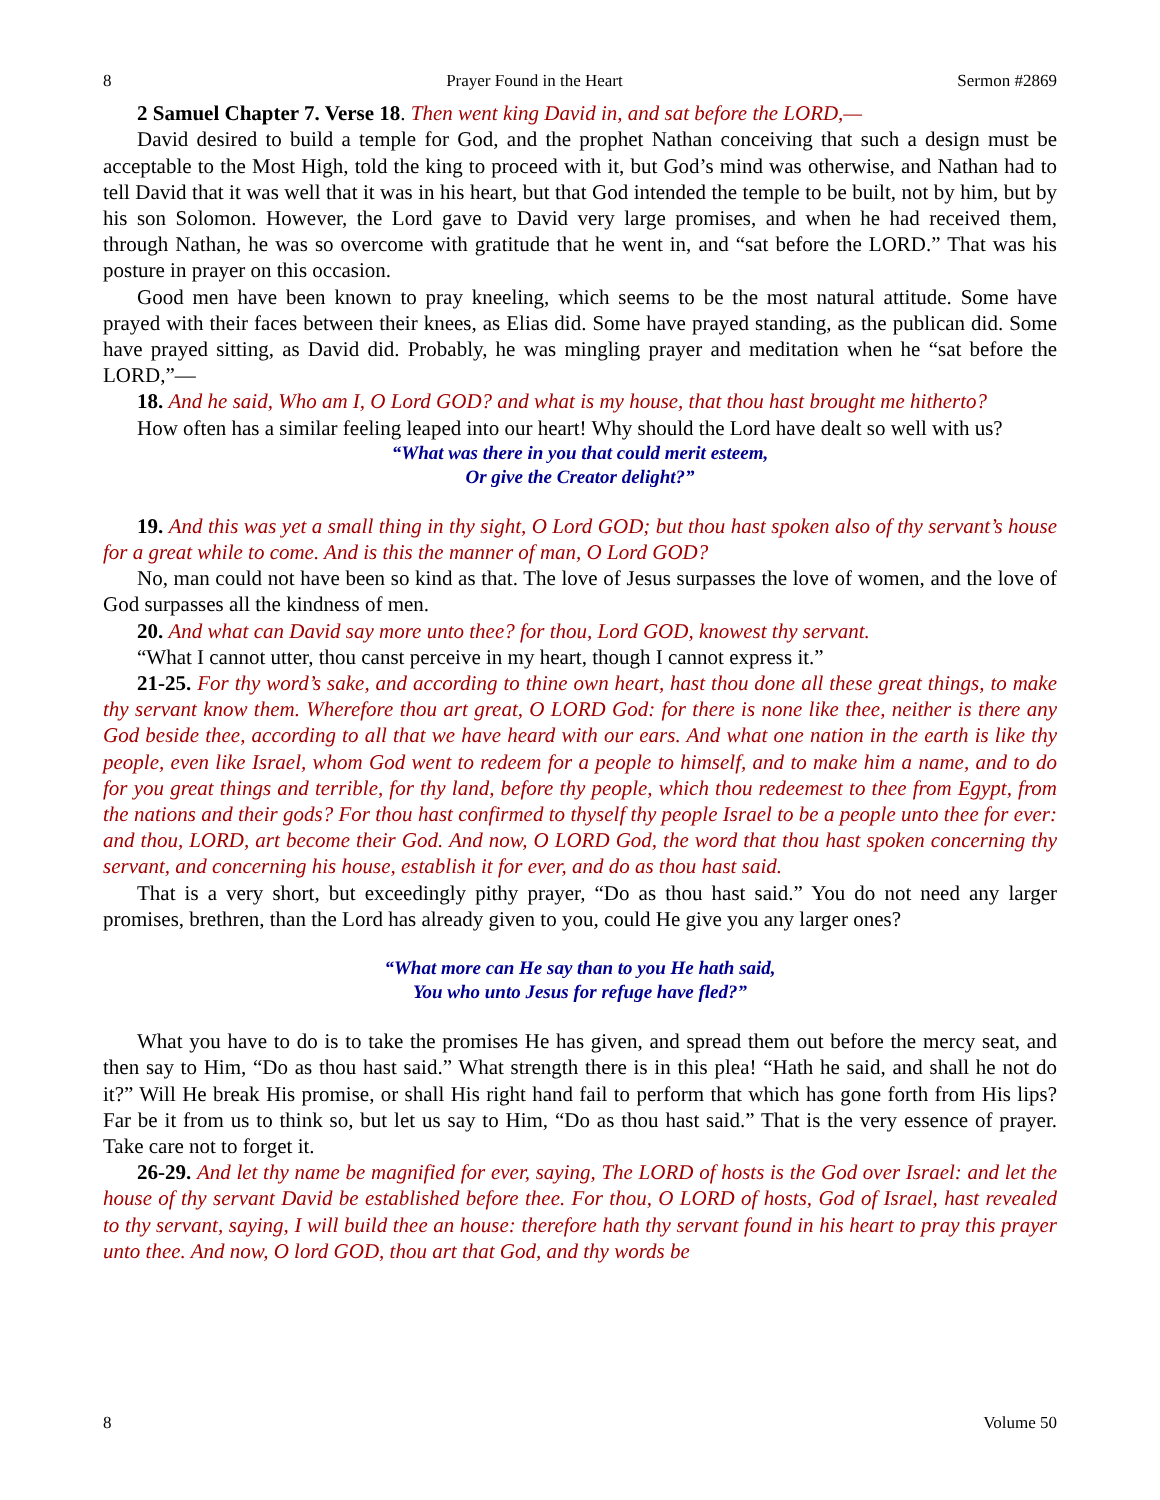8 Prayer Found in the Heart Sermon #2869
2 Samuel Chapter 7. Verse 18. Then went king David in, and sat before the LORD,—
David desired to build a temple for God, and the prophet Nathan conceiving that such a design must be acceptable to the Most High, told the king to proceed with it, but God’s mind was otherwise, and Nathan had to tell David that it was well that it was in his heart, but that God intended the temple to be built, not by him, but by his son Solomon. However, the Lord gave to David very large promises, and when he had received them, through Nathan, he was so overcome with gratitude that he went in, and “sat before the LORD.” That was his posture in prayer on this occasion.
Good men have been known to pray kneeling, which seems to be the most natural attitude. Some have prayed with their faces between their knees, as Elias did. Some have prayed standing, as the publican did. Some have prayed sitting, as David did. Probably, he was mingling prayer and meditation when he “sat before the LORD,”—
18. And he said, Who am I, O Lord GOD? and what is my house, that thou hast brought me hitherto?
How often has a similar feeling leaped into our heart! Why should the Lord have dealt so well with us?
“What was there in you that could merit esteem,
Or give the Creator delight?”
19. And this was yet a small thing in thy sight, O Lord GOD; but thou hast spoken also of thy servant’s house for a great while to come. And is this the manner of man, O Lord GOD?
No, man could not have been so kind as that. The love of Jesus surpasses the love of women, and the love of God surpasses all the kindness of men.
20. And what can David say more unto thee? for thou, Lord GOD, knowest thy servant.
“What I cannot utter, thou canst perceive in my heart, though I cannot express it.”
21-25. For thy word’s sake, and according to thine own heart, hast thou done all these great things, to make thy servant know them. Wherefore thou art great, O LORD God: for there is none like thee, neither is there any God beside thee, according to all that we have heard with our ears. And what one nation in the earth is like thy people, even like Israel, whom God went to redeem for a people to himself, and to make him a name, and to do for you great things and terrible, for thy land, before thy people, which thou redeemest to thee from Egypt, from the nations and their gods? For thou hast confirmed to thyself thy people Israel to be a people unto thee for ever: and thou, LORD, art become their God. And now, O LORD God, the word that thou hast spoken concerning thy servant, and concerning his house, establish it for ever, and do as thou hast said.
That is a very short, but exceedingly pithy prayer, “Do as thou hast said.” You do not need any larger promises, brethren, than the Lord has already given to you, could He give you any larger ones?
“What more can He say than to you He hath said,
You who unto Jesus for refuge have fled?”
What you have to do is to take the promises He has given, and spread them out before the mercy seat, and then say to Him, “Do as thou hast said.” What strength there is in this plea! “Hath he said, and shall he not do it?” Will He break His promise, or shall His right hand fail to perform that which has gone forth from His lips? Far be it from us to think so, but let us say to Him, “Do as thou hast said.” That is the very essence of prayer. Take care not to forget it.
26-29. And let thy name be magnified for ever, saying, The LORD of hosts is the God over Israel: and let the house of thy servant David be established before thee. For thou, O LORD of hosts, God of Israel, hast revealed to thy servant, saying, I will build thee an house: therefore hath thy servant found in his heart to pray this prayer unto thee. And now, O lord GOD, thou art that God, and thy words be
8 Volume 50